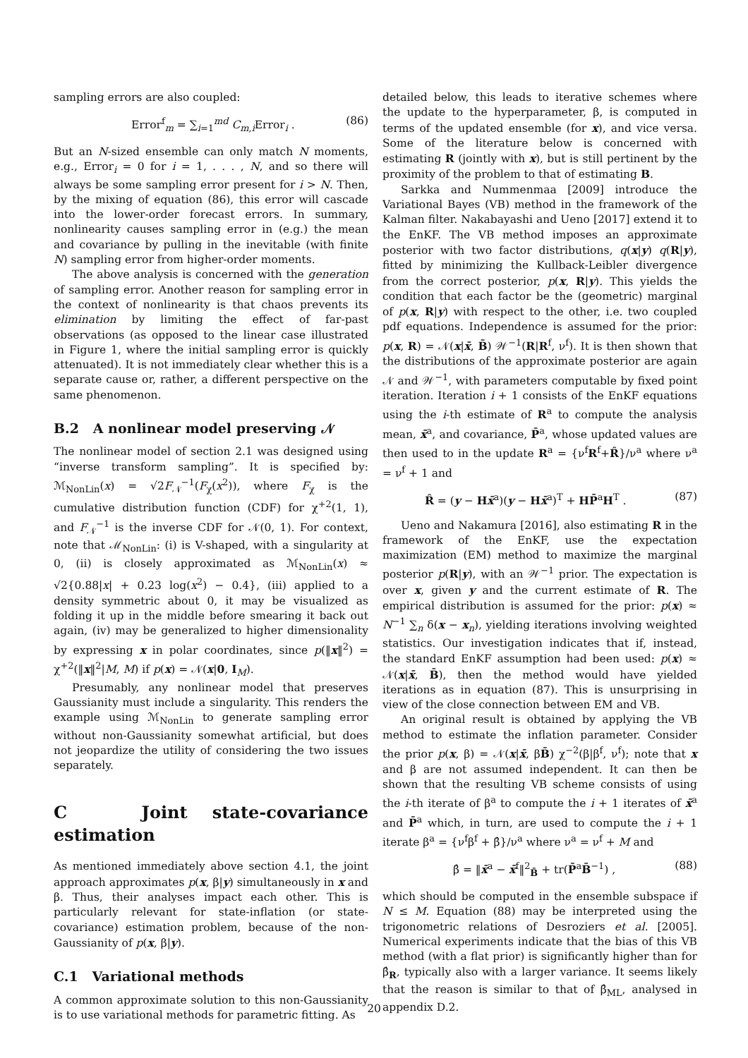sampling errors are also coupled:
Error<sup>f</sup><sub>m</sub> = ∑<sub>i=1</sub><sup>md</sup> C<sub>m,i</sub>Error<sub>i</sub> . (86)
But an N-sized ensemble can only match N moments, e.g., Error<sub>i</sub> = 0 for i = 1, . . . , N, and so there will always be some sampling error present for i > N. Then, by the mixing of equation (86), this error will cascade into the lower-order forecast errors. In summary, nonlinearity causes sampling error in (e.g.) the mean and covariance by pulling in the inevitable (with finite N) sampling error from higher-order moments.
The above analysis is concerned with the generation of sampling error. Another reason for sampling error in the context of nonlinearity is that chaos prevents its elimination by limiting the effect of far-past observations (as opposed to the linear case illustrated in Figure 1, where the initial sampling error is quickly attenuated). It is not immediately clear whether this is a separate cause or, rather, a different perspective on the same phenomenon.
B.2 A nonlinear model preserving 𝒩
The nonlinear model of section 2.1 was designed using “inverse transform sampling”. It is specified by: ℳ<sub>NonLin</sub>(x) = √2F<sub>𝒩</sub><sup>−1</sup>(F<sub>χ</sub>(x<sup>2</sup>)), where F<sub>χ</sub> is the cumulative distribution function (CDF) for χ<sup>+2</sup>(1, 1), and F<sub>𝒩</sub><sup>−1</sup> is the inverse CDF for 𝒩(0, 1). For context, note that ℳ<sub>NonLin</sub>: (i) is V-shaped, with a singularity at 0, (ii) is closely approximated as ℳ<sub>NonLin</sub>(x) ≈ √2{0.88|x| + 0.23 log(x<sup>2</sup>) − 0.4}, (iii) applied to a density symmetric about 0, it may be visualized as folding it up in the middle before smearing it back out again, (iv) may be generalized to higher dimensionality by expressing x in polar coordinates, since p(‖x‖<sup>2</sup>) = χ<sup>+2</sup>(‖x‖<sup>2</sup>|M, M) if p(x) = 𝒩(x|0, I<sub>M</sub>).
Presumably, any nonlinear model that preserves Gaussianity must include a singularity. This renders the example using ℳ<sub>NonLin</sub> to generate sampling error without non-Gaussianity somewhat artificial, but does not jeopardize the utility of considering the two issues separately.
C Joint state-covariance estimation
As mentioned immediately above section 4.1, the joint approach approximates p(x, β|y) simultaneously in x and β. Thus, their analyses impact each other. This is particularly relevant for state-inflation (or state-covariance) estimation problem, because of the non-Gaussianity of p(x, β|y).
C.1 Variational methods
A common approximate solution to this non-Gaussianity is to use variational methods for parametric fitting. As
detailed below, this leads to iterative schemes where the update to the hyperparameter, β, is computed in terms of the updated ensemble (for x), and vice versa. Some of the literature below is concerned with estimating R (jointly with x), but is still pertinent by the proximity of the problem to that of estimating B.
Sarkka and Nummenmaa [2009] introduce the Variational Bayes (VB) method in the framework of the Kalman filter. Nakabayashi and Ueno [2017] extend it to the EnKF. The VB method imposes an approximate posterior with two factor distributions, q(x|y) q(R|y), fitted by minimizing the Kullback-Leibler divergence from the correct posterior, p(x, R|y). This yields the condition that each factor be the (geometric) marginal of p(x, R|y) with respect to the other, i.e. two coupled pdf equations. Independence is assumed for the prior: p(x, R) = 𝒩(x|x̄, B̄) 𝒲<sup>−1</sup>(R|R<sup>f</sup>, ν<sup>f</sup>). It is then shown that the distributions of the approximate posterior are again 𝒩 and 𝒲<sup>−1</sup>, with parameters computable by fixed point iteration. Iteration i + 1 consists of the EnKF equations using the i-th estimate of R<sup>a</sup> to compute the analysis mean, x̄<sup>a</sup>, and covariance, P̄<sup>a</sup>, whose updated values are then used to in the update R<sup>a</sup> = {ν<sup>f</sup>R<sup>f</sup>+R̂}/ν<sup>a</sup> where ν<sup>a</sup> = ν<sup>f</sup> + 1 and
R̂ = (y − Hx̄<sup>a</sup>)(y − Hx̄<sup>a</sup>)<sup>T</sup> + HP̄<sup>a</sup>H<sup>T</sup> . (87)
Ueno and Nakamura [2016], also estimating R in the framework of the EnKF, use the expectation maximization (EM) method to maximize the marginal posterior p(R|y), with an 𝒲<sup>−1</sup> prior. The expectation is over x, given y and the current estimate of R. The empirical distribution is assumed for the prior: p(x) ≈ N<sup>−1</sup> ∑<sub>n</sub> δ(x − x<sub>n</sub>), yielding iterations involving weighted statistics. Our investigation indicates that if, instead, the standard EnKF assumption had been used: p(x) ≈ 𝒩(x|x̄, B̄), then the method would have yielded iterations as in equation (87). This is unsurprising in view of the close connection between EM and VB.
An original result is obtained by applying the VB method to estimate the inflation parameter. Consider the prior p(x, β) = 𝒩(x|x̄, βB̄) χ<sup>−2</sup>(β|β<sup>f</sup>, ν<sup>f</sup>); note that x and β are not assumed independent. It can then be shown that the resulting VB scheme consists of using the i-th iterate of β<sup>a</sup> to compute the i + 1 iterates of x̄<sup>a</sup> and P̄<sup>a</sup> which, in turn, are used to compute the i + 1 iterate β<sup>a</sup> = {ν<sup>f</sup>β<sup>f</sup> + β̂}/ν<sup>a</sup> where ν<sup>a</sup> = ν<sup>f</sup> + M and
β̂ = ‖x̄<sup>a</sup> − x̄<sup>f</sup>‖<sup>2</sup><sub>B̄</sub> + tr(P̄<sup>a</sup>B̄<sup>−1</sup>) , (88)
which should be computed in the ensemble subspace if N ≤ M. Equation (88) may be interpreted using the trigonometric relations of Desroziers et al. [2005]. Numerical experiments indicate that the bias of this VB method (with a flat prior) is significantly higher than for β̂<sub>R</sub>, typically also with a larger variance. It seems likely that the reason is similar to that of β̂<sub>ML</sub>, analysed in appendix D.2.
20